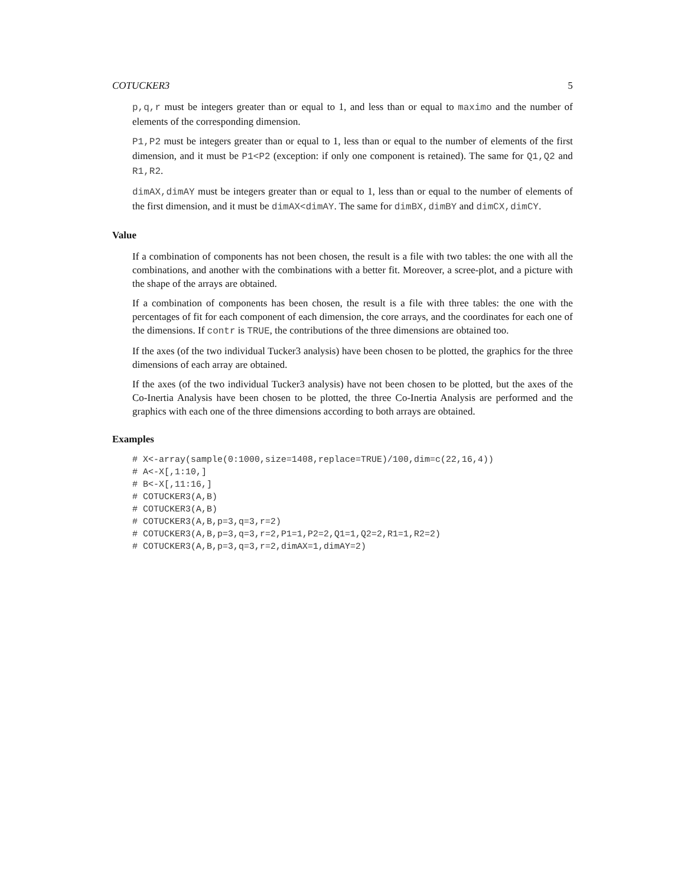COTUCKER3 5
p,q,r must be integers greater than or equal to 1, and less than or equal to maximo and the number of elements of the corresponding dimension.
P1,P2 must be integers greater than or equal to 1, less than or equal to the number of elements of the first dimension, and it must be P1<P2 (exception: if only one component is retained). The same for Q1,Q2 and R1,R2.
dimAX,dimAY must be integers greater than or equal to 1, less than or equal to the number of elements of the first dimension, and it must be dimAX<dimAY. The same for dimBX,dimBY and dimCX,dimCY.
Value
If a combination of components has not been chosen, the result is a file with two tables: the one with all the combinations, and another with the combinations with a better fit. Moreover, a scree-plot, and a picture with the shape of the arrays are obtained.
If a combination of components has been chosen, the result is a file with three tables: the one with the percentages of fit for each component of each dimension, the core arrays, and the coordinates for each one of the dimensions. If contr is TRUE, the contributions of the three dimensions are obtained too.
If the axes (of the two individual Tucker3 analysis) have been chosen to be plotted, the graphics for the three dimensions of each array are obtained.
If the axes (of the two individual Tucker3 analysis) have not been chosen to be plotted, but the axes of the Co-Inertia Analysis have been chosen to be plotted, the three Co-Inertia Analysis are performed and the graphics with each one of the three dimensions according to both arrays are obtained.
Examples
# X<-array(sample(0:1000,size=1408,replace=TRUE)/100,dim=c(22,16,4))
# A<-X[,1:10,]
# B<-X[,11:16,]
# COTUCKER3(A,B)
# COTUCKER3(A,B)
# COTUCKER3(A,B,p=3,q=3,r=2)
# COTUCKER3(A,B,p=3,q=3,r=2,P1=1,P2=2,Q1=1,Q2=2,R1=1,R2=2)
# COTUCKER3(A,B,p=3,q=3,r=2,dimAX=1,dimAY=2)